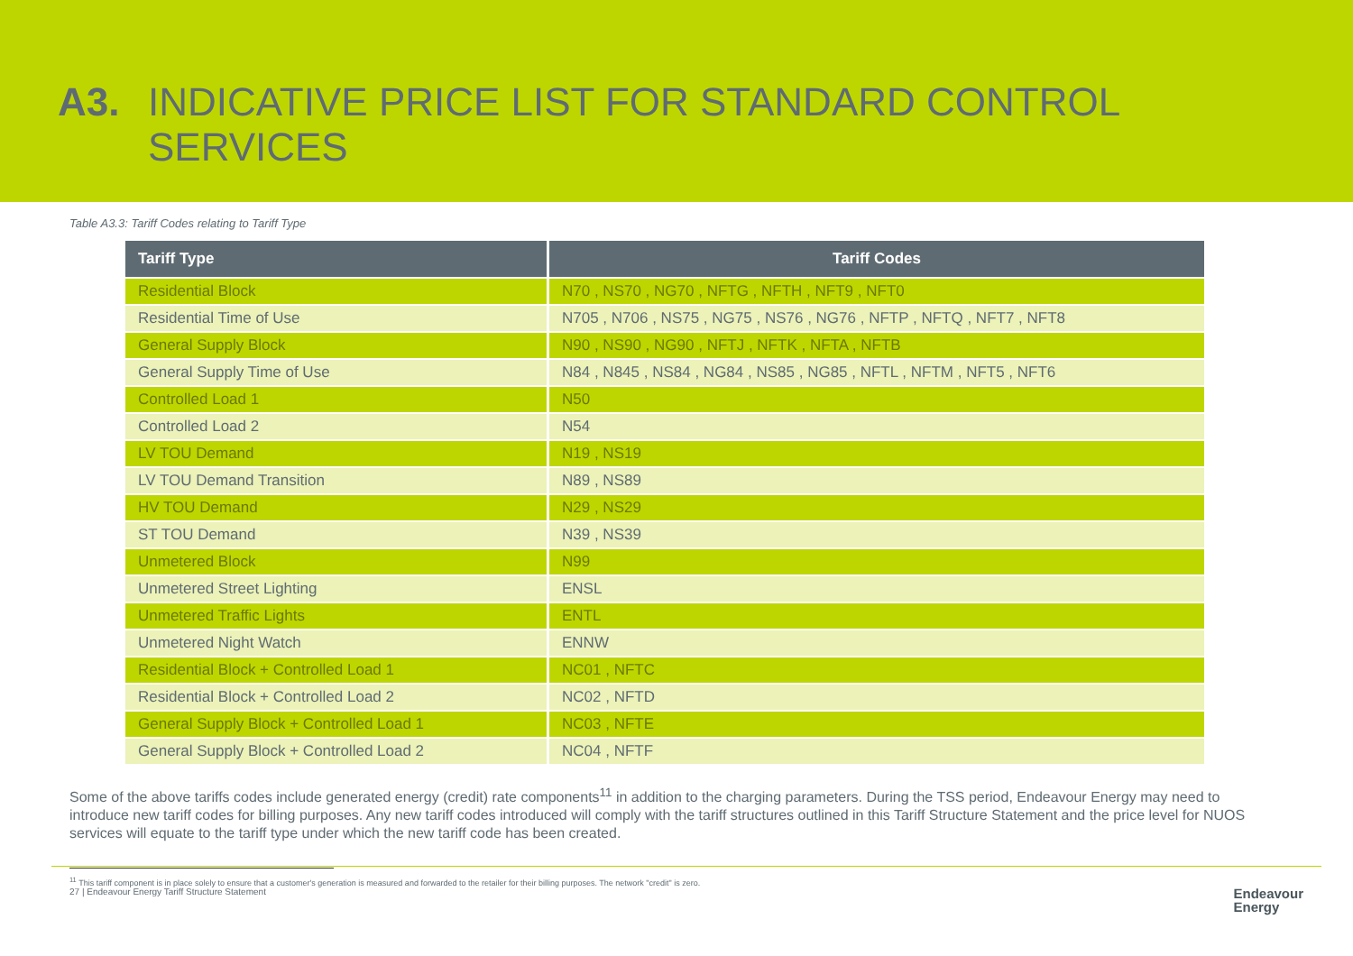A3.
INDICATIVE PRICE LIST FOR STANDARD CONTROL
SERVICES
Table A3.3: Tariff Codes relating to Tariff Type
| Tariff Type | Tariff Codes |
| --- | --- |
| Residential Block | N70 , NS70 , NG70 , NFTG , NFTH , NFT9 , NFT0 |
| Residential Time of Use | N705 , N706 , NS75 , NG75 , NS76 , NG76 , NFTP , NFTQ , NFT7 , NFT8 |
| General Supply Block | N90 , NS90 , NG90 , NFTJ , NFTK , NFTA , NFTB |
| General Supply Time of Use | N84 , N845 , NS84 , NG84 , NS85 , NG85 , NFTL , NFTM , NFT5 , NFT6 |
| Controlled Load 1 | N50 |
| Controlled Load 2 | N54 |
| LV TOU Demand | N19 , NS19 |
| LV TOU Demand Transition | N89 , NS89 |
| HV TOU Demand | N29 , NS29 |
| ST TOU Demand | N39 , NS39 |
| Unmetered Block | N99 |
| Unmetered Street Lighting | ENSL |
| Unmetered Traffic Lights | ENTL |
| Unmetered Night Watch | ENNW |
| Residential Block + Controlled Load 1 | NC01 , NFTC |
| Residential Block + Controlled Load 2 | NC02 , NFTD |
| General Supply Block + Controlled Load 1 | NC03 , NFTE |
| General Supply Block + Controlled Load 2 | NC04 , NFTF |
Some of the above tariffs codes include generated energy (credit) rate components<sup>11</sup> in addition to the charging parameters. During the TSS period, Endeavour Energy may need to introduce new tariff codes for billing purposes. Any new tariff codes introduced will comply with the tariff structures outlined in this Tariff Structure Statement and the price level for NUOS services will equate to the tariff type under which the new tariff code has been created.
<sup>11</sup> This tariff component is in place solely to ensure that a customer's generation is measured and forwarded to the retailer for their billing purposes. The network "credit" is zero.
27 | Endeavour Energy Tariff Structure Statement Endeavour
Energy